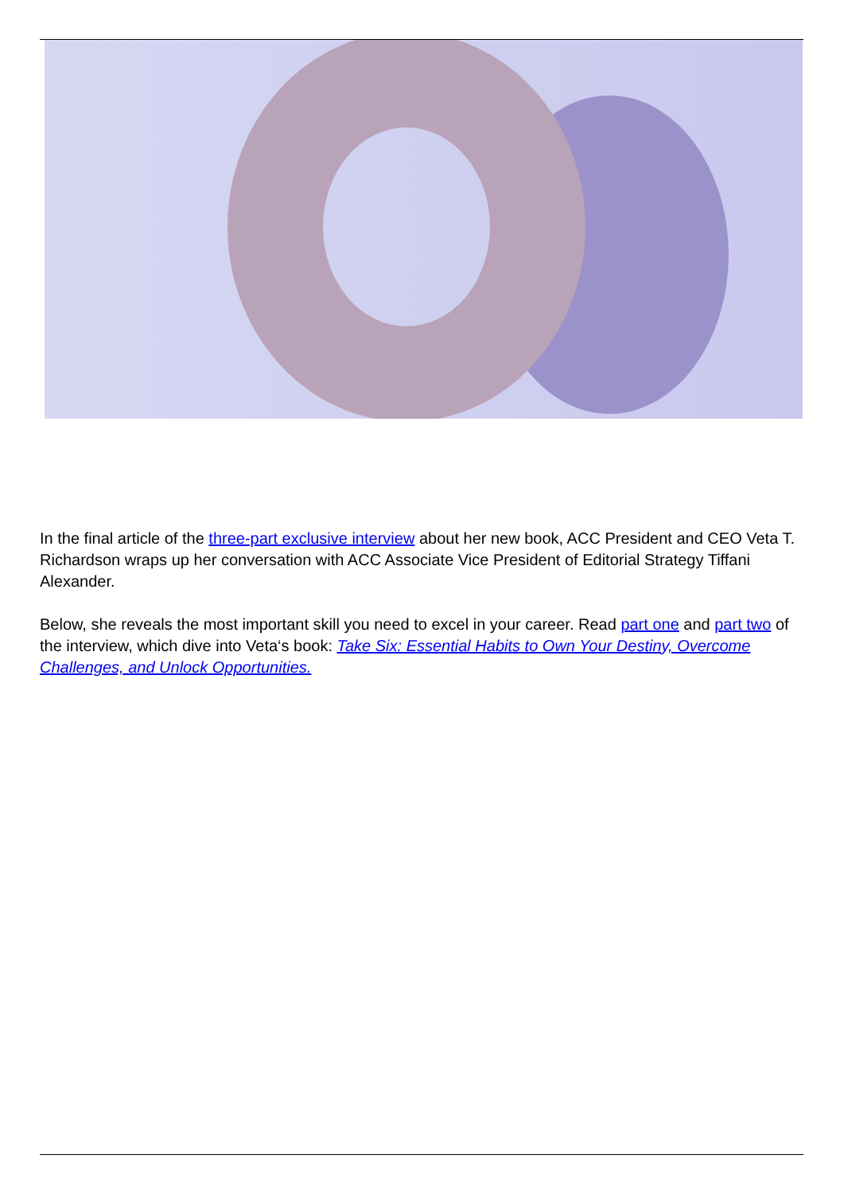In the final article of the three-part exclusive interview about her new book, ACC President and CEO Veta T. Richardson wraps up her conversation with ACC Associate Vice President of Editorial Strategy Tiffani Alexander.
Below, she reveals the most important skill you need to excel in your career. Read part one and part two of the interview, which dive into Veta‘s book: Take Six: Essential Habits to Own Your Destiny, Overcome Challenges, and Unlock Opportunities.